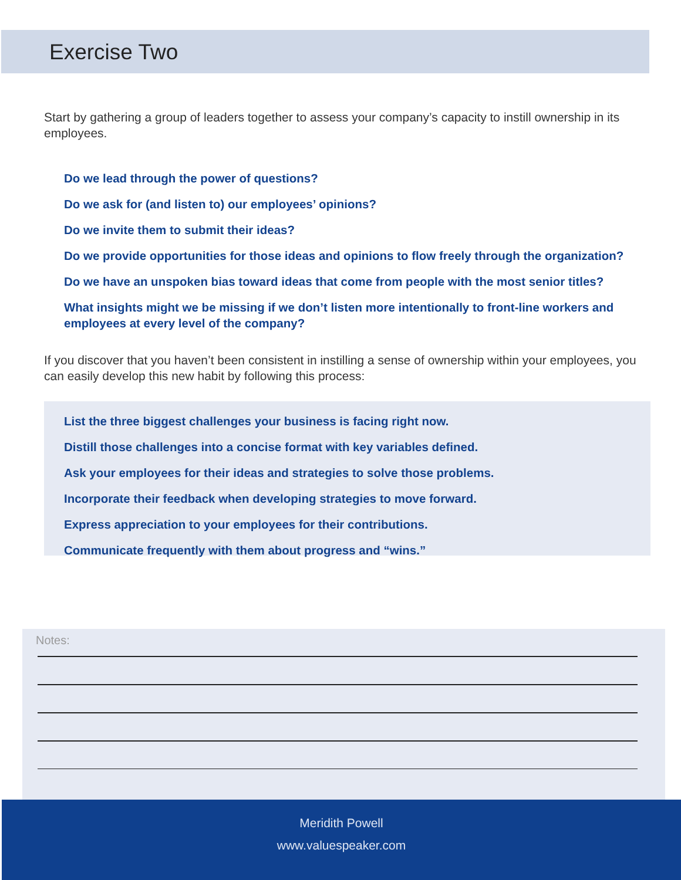Exercise Two
Start by gathering a group of leaders together to assess your company’s capacity to instill ownership in its employees.
Do we lead through the power of questions?
Do we ask for (and listen to) our employees’ opinions?
Do we invite them to submit their ideas?
Do we provide opportunities for those ideas and opinions to flow freely through the organization?
Do we have an unspoken bias toward ideas that come from people with the most senior titles?
What insights might we be missing if we don’t listen more intentionally to front-line workers and employees at every level of the company?
If you discover that you haven’t been consistent in instilling a sense of ownership within your employees, you can easily develop this new habit by following this process:
List the three biggest challenges your business is facing right now.
Distill those challenges into a concise format with key variables defined.
Ask your employees for their ideas and strategies to solve those problems.
Incorporate their feedback when developing strategies to move forward.
Express appreciation to your employees for their contributions.
Communicate frequently with them about progress and “wins.”
Notes:
Meridith Powell
www.valuespeaker.com